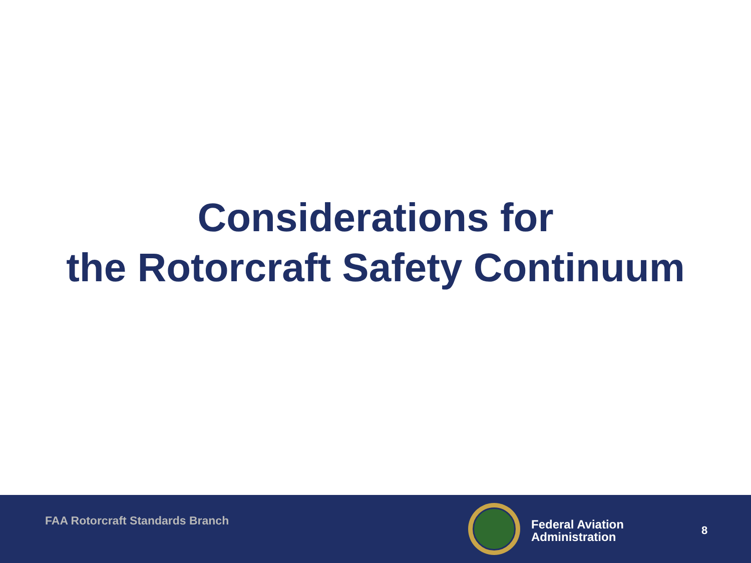Considerations for
the Rotorcraft Safety Continuum
FAA Rotorcraft Standards Branch
Federal Aviation
Administration
8